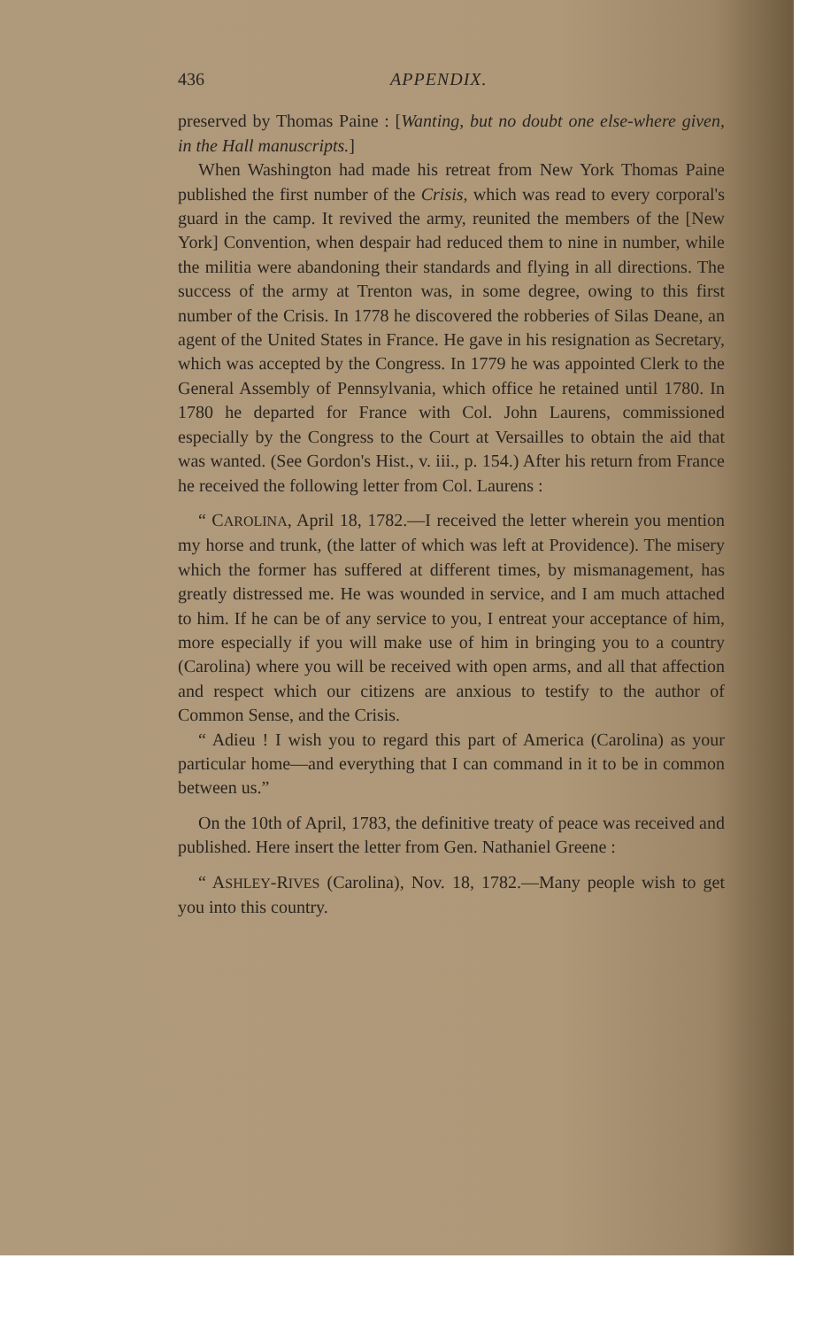436 APPENDIX.
preserved by Thomas Paine : [Wanting, but no doubt one else-where given, in the Hall manuscripts.]
When Washington had made his retreat from New York Thomas Paine published the first number of the Crisis, which was read to every corporal's guard in the camp. It revived the army, reunited the members of the [New York] Convention, when despair had reduced them to nine in number, while the militia were abandoning their standards and flying in all directions. The success of the army at Trenton was, in some degree, owing to this first number of the Crisis. In 1778 he discovered the robberies of Silas Deane, an agent of the United States in France. He gave in his resignation as Secretary, which was accepted by the Congress. In 1779 he was appointed Clerk to the General Assembly of Pennsylvania, which office he retained until 1780. In 1780 he departed for France with Col. John Laurens, commissioned especially by the Congress to the Court at Versailles to obtain the aid that was wanted. (See Gordon's Hist., v. iii., p. 154.) After his return from France he received the following letter from Col. Laurens :
“ CAROLINA, April 18, 1782.—I received the letter wherein you mention my horse and trunk, (the latter of which was left at Providence). The misery which the former has suffered at different times, by mismanagement, has greatly distressed me. He was wounded in service, and I am much attached to him. If he can be of any service to you, I entreat your acceptance of him, more especially if you will make use of him in bringing you to a country (Carolina) where you will be received with open arms, and all that affection and respect which our citizens are anxious to testify to the author of Common Sense, and the Crisis.
“ Adieu ! I wish you to regard this part of America (Carolina) as your particular home—and everything that I can command in it to be in common between us.”
On the 10th of April, 1783, the definitive treaty of peace was received and published. Here insert the letter from Gen. Nathaniel Greene :
“ ASHLEY-RIVES (Carolina), Nov. 18, 1782.—Many people wish to get you into this country.